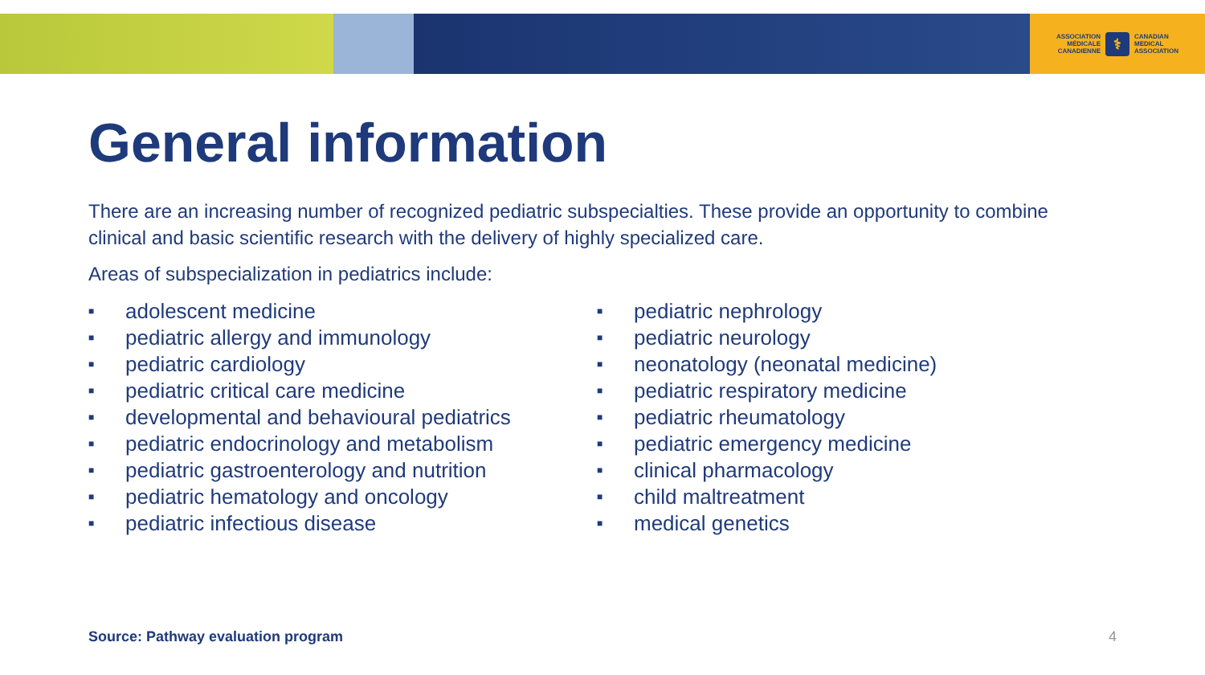ASSOCIATION
MÉDICALE
CANADIENNE
⚕
CANADIAN
MEDICAL
ASSOCIATION
General information
There are an increasing number of recognized pediatric subspecialties. These provide an opportunity to combine clinical and basic scientific research with the delivery of highly specialized care.
Areas of subspecialization in pediatrics include:
■ adolescent medicine
■ pediatric allergy and immunology
■ pediatric cardiology
■ pediatric critical care medicine
■ developmental and behavioural pediatrics
■ pediatric endocrinology and metabolism
■ pediatric gastroenterology and nutrition
■ pediatric hematology and oncology
■ pediatric infectious disease
■ pediatric nephrology
■ pediatric neurology
■ neonatology (neonatal medicine)
■ pediatric respiratory medicine
■ pediatric rheumatology
■ pediatric emergency medicine
■ clinical pharmacology
■ child maltreatment
■ medical genetics
Source: Pathway evaluation program
4